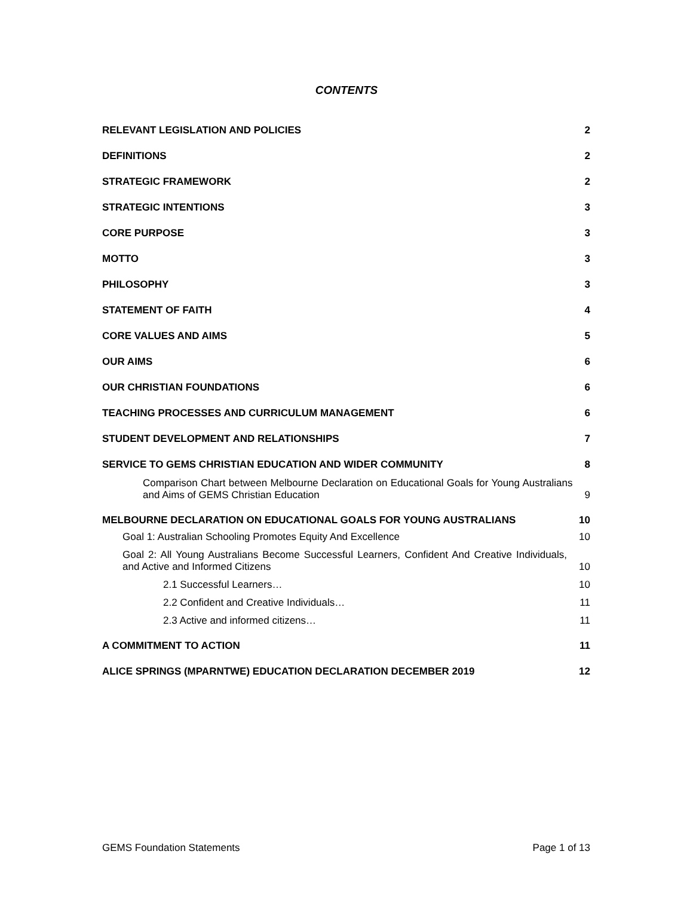CONTENTS
RELEVANT LEGISLATION AND POLICIES 2
DEFINITIONS 2
STRATEGIC FRAMEWORK 2
STRATEGIC INTENTIONS 3
CORE PURPOSE 3
MOTTO 3
PHILOSOPHY 3
STATEMENT OF FAITH 4
CORE VALUES AND AIMS 5
OUR AIMS 6
OUR CHRISTIAN FOUNDATIONS 6
TEACHING PROCESSES AND CURRICULUM MANAGEMENT 6
STUDENT DEVELOPMENT AND RELATIONSHIPS 7
SERVICE TO GEMS CHRISTIAN EDUCATION AND WIDER COMMUNITY 8
Comparison Chart between Melbourne Declaration on Educational Goals for Young Australians and Aims of GEMS Christian Education 9
MELBOURNE DECLARATION ON EDUCATIONAL GOALS FOR YOUNG AUSTRALIANS 10
Goal 1: Australian Schooling Promotes Equity And Excellence 10
Goal 2: All Young Australians Become Successful Learners, Confident And Creative Individuals, and Active and Informed Citizens 10
2.1 Successful Learners… 10
2.2 Confident and Creative Individuals… 11
2.3 Active and informed citizens… 11
A COMMITMENT TO ACTION 11
ALICE SPRINGS (MPARNTWE) EDUCATION DECLARATION DECEMBER 2019 12
GEMS Foundation Statements Page 1 of 13